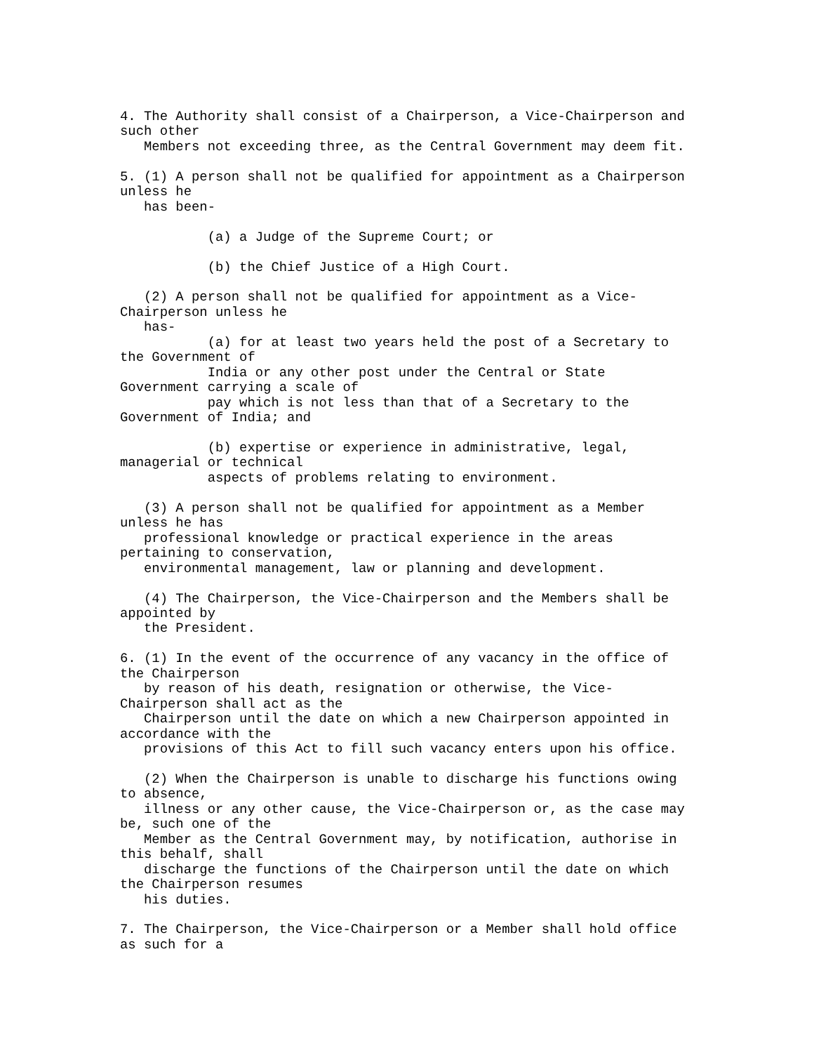4. The Authority shall consist of a Chairperson, a Vice-Chairperson and
such other
   Members not exceeding three, as the Central Government may deem fit.

5. (1) A person shall not be qualified for appointment as a Chairperson
unless he
   has been-

           (a) a Judge of the Supreme Court; or

           (b) the Chief Justice of a High Court.

   (2) A person shall not be qualified for appointment as a Vice-
Chairperson unless he
   has-
           (a) for at least two years held the post of a Secretary to
the Government of
           India or any other post under the Central or State
Government carrying a scale of
           pay which is not less than that of a Secretary to the
Government of India; and

           (b) expertise or experience in administrative, legal,
managerial or technical
           aspects of problems relating to environment.

   (3) A person shall not be qualified for appointment as a Member
unless he has
   professional knowledge or practical experience in the areas
pertaining to conservation,
   environmental management, law or planning and development.

   (4) The Chairperson, the Vice-Chairperson and the Members shall be
appointed by
   the President.

6. (1) In the event of the occurrence of any vacancy in the office of
the Chairperson
   by reason of his death, resignation or otherwise, the Vice-
Chairperson shall act as the
   Chairperson until the date on which a new Chairperson appointed in
accordance with the
   provisions of this Act to fill such vacancy enters upon his office.

   (2) When the Chairperson is unable to discharge his functions owing
to absence,
   illness or any other cause, the Vice-Chairperson or, as the case may
be, such one of the
   Member as the Central Government may, by notification, authorise in
this behalf, shall
   discharge the functions of the Chairperson until the date on which
the Chairperson resumes
   his duties.

7. The Chairperson, the Vice-Chairperson or a Member shall hold office
as such for a